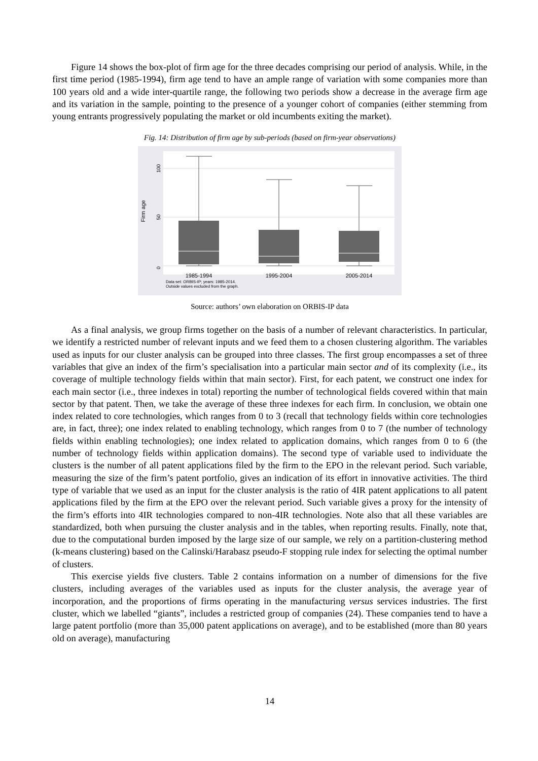Figure 14 shows the box-plot of firm age for the three decades comprising our period of analysis. While, in the first time period (1985-1994), firm age tend to have an ample range of variation with some companies more than 100 years old and a wide inter-quartile range, the following two periods show a decrease in the average firm age and its variation in the sample, pointing to the presence of a younger cohort of companies (either stemming from young entrants progressively populating the market or old incumbents exiting the market).
Fig. 14: Distribution of firm age by sub-periods (based on firm-year observations)
0
50
100
Firm age
1985-1994
1995-2004
2005-2014
Data set: ORBIS-IP; years: 1985-2014.
Outside values excluded from the graph.
Source: authors’ own elaboration on ORBIS-IP data
As a final analysis, we group firms together on the basis of a number of relevant characteristics. In particular, we identify a restricted number of relevant inputs and we feed them to a chosen clustering algorithm. The variables used as inputs for our cluster analysis can be grouped into three classes. The first group encompasses a set of three variables that give an index of the firm’s specialisation into a particular main sector and of its complexity (i.e., its coverage of multiple technology fields within that main sector). First, for each patent, we construct one index for each main sector (i.e., three indexes in total) reporting the number of technological fields covered within that main sector by that patent. Then, we take the average of these three indexes for each firm. In conclusion, we obtain one index related to core technologies, which ranges from 0 to 3 (recall that technology fields within core technologies are, in fact, three); one index related to enabling technology, which ranges from 0 to 7 (the number of technology fields within enabling technologies); one index related to application domains, which ranges from 0 to 6 (the number of technology fields within application domains). The second type of variable used to individuate the clusters is the number of all patent applications filed by the firm to the EPO in the relevant period. Such variable, measuring the size of the firm’s patent portfolio, gives an indication of its effort in innovative activities. The third type of variable that we used as an input for the cluster analysis is the ratio of 4IR patent applications to all patent applications filed by the firm at the EPO over the relevant period. Such variable gives a proxy for the intensity of the firm’s efforts into 4IR technologies compared to non-4IR technologies. Note also that all these variables are standardized, both when pursuing the cluster analysis and in the tables, when reporting results. Finally, note that, due to the computational burden imposed by the large size of our sample, we rely on a partition-clustering method (k-means clustering) based on the Calinski/Harabasz pseudo-F stopping rule index for selecting the optimal number of clusters.
This exercise yields five clusters. Table 2 contains information on a number of dimensions for the five clusters, including averages of the variables used as inputs for the cluster analysis, the average year of incorporation, and the proportions of firms operating in the manufacturing versus services industries. The first cluster, which we labelled “giants”, includes a restricted group of companies (24). These companies tend to have a large patent portfolio (more than 35,000 patent applications on average), and to be established (more than 80 years old on average), manufacturing
14